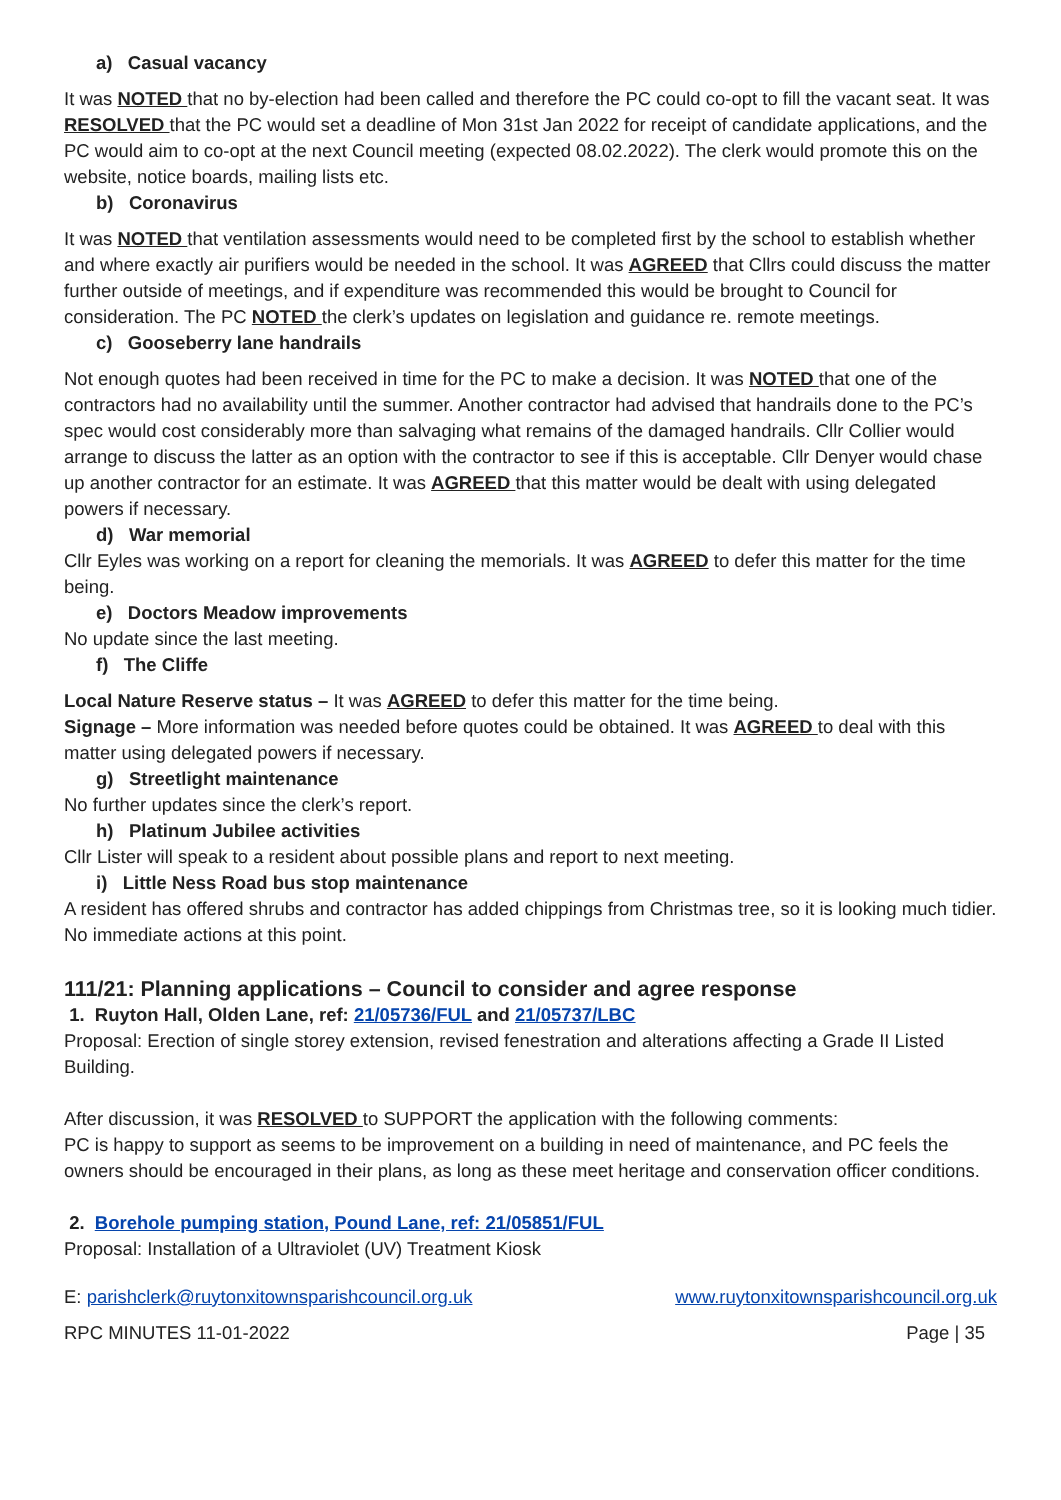a) Casual vacancy
It was NOTED that no by-election had been called and therefore the PC could co-opt to fill the vacant seat. It was RESOLVED that the PC would set a deadline of Mon 31st Jan 2022 for receipt of candidate applications, and the PC would aim to co-opt at the next Council meeting (expected 08.02.2022). The clerk would promote this on the website, notice boards, mailing lists etc.
b) Coronavirus
It was NOTED that ventilation assessments would need to be completed first by the school to establish whether and where exactly air purifiers would be needed in the school. It was AGREED that Cllrs could discuss the matter further outside of meetings, and if expenditure was recommended this would be brought to Council for consideration. The PC NOTED the clerk’s updates on legislation and guidance re. remote meetings.
c) Gooseberry lane handrails
Not enough quotes had been received in time for the PC to make a decision. It was NOTED that one of the contractors had no availability until the summer. Another contractor had advised that handrails done to the PC’s spec would cost considerably more than salvaging what remains of the damaged handrails. Cllr Collier would arrange to discuss the latter as an option with the contractor to see if this is acceptable. Cllr Denyer would chase up another contractor for an estimate. It was AGREED that this matter would be dealt with using delegated powers if necessary.
d) War memorial
Cllr Eyles was working on a report for cleaning the memorials. It was AGREED to defer this matter for the time being.
e) Doctors Meadow improvements
No update since the last meeting.
f) The Cliffe
Local Nature Reserve status – It was AGREED to defer this matter for the time being.
Signage – More information was needed before quotes could be obtained. It was AGREED to deal with this matter using delegated powers if necessary.
g) Streetlight maintenance
No further updates since the clerk’s report.
h) Platinum Jubilee activities
Cllr Lister will speak to a resident about possible plans and report to next meeting.
i) Little Ness Road bus stop maintenance
A resident has offered shrubs and contractor has added chippings from Christmas tree, so it is looking much tidier. No immediate actions at this point.
111/21: Planning applications – Council to consider and agree response
1. Ruyton Hall, Olden Lane, ref: 21/05736/FUL and 21/05737/LBC
Proposal: Erection of single storey extension, revised fenestration and alterations affecting a Grade II Listed Building.
After discussion, it was RESOLVED to SUPPORT the application with the following comments:
PC is happy to support as seems to be improvement on a building in need of maintenance, and PC feels the owners should be encouraged in their plans, as long as these meet heritage and conservation officer conditions.
2. Borehole pumping station, Pound Lane, ref: 21/05851/FUL
Proposal: Installation of a Ultraviolet (UV) Treatment Kiosk
E: parishclerk@ruytonxitownsparishcouncil.org.uk www.ruytonxitownsparishcouncil.org.uk
RPC MINUTES 11-01-2022 Page | 35